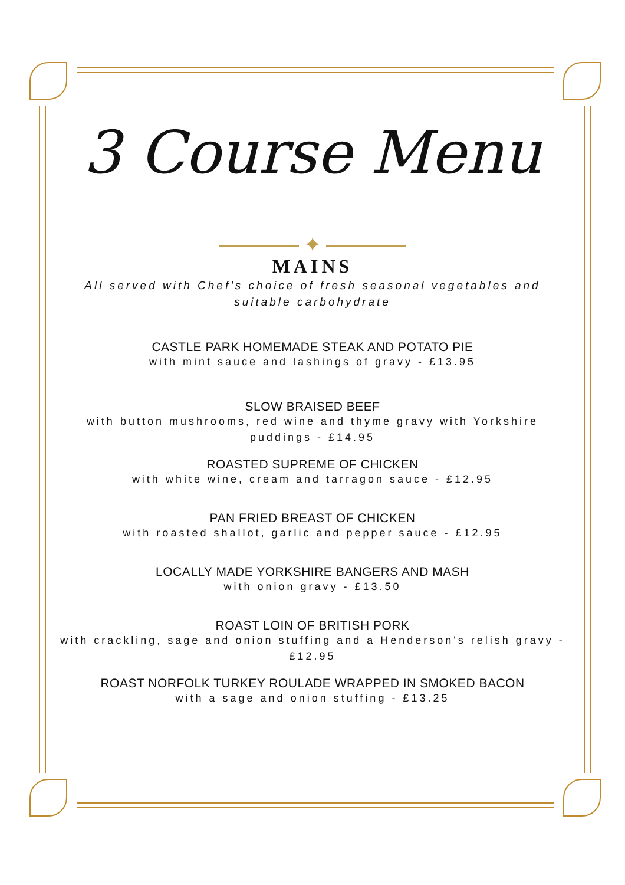3 Course Menu
✦
MAINS
All served with Chef's choice of fresh seasonal vegetables and suitable carbohydrate
CASTLE PARK HOMEMADE STEAK AND POTATO PIE
with mint sauce and lashings of gravy - £13.95
SLOW BRAISED BEEF
with button mushrooms, red wine and thyme gravy with Yorkshire puddings - £14.95
ROASTED SUPREME OF CHICKEN
with white wine, cream and tarragon sauce - £12.95
PAN FRIED BREAST OF CHICKEN
with roasted shallot, garlic and pepper sauce - £12.95
LOCALLY MADE YORKSHIRE BANGERS AND MASH
with onion gravy - £13.50
ROAST LOIN OF BRITISH PORK
with crackling, sage and onion stuffing and a Henderson's relish gravy - £12.95
ROAST NORFOLK TURKEY ROULADE WRAPPED IN SMOKED BACON
with a sage and onion stuffing - £13.25